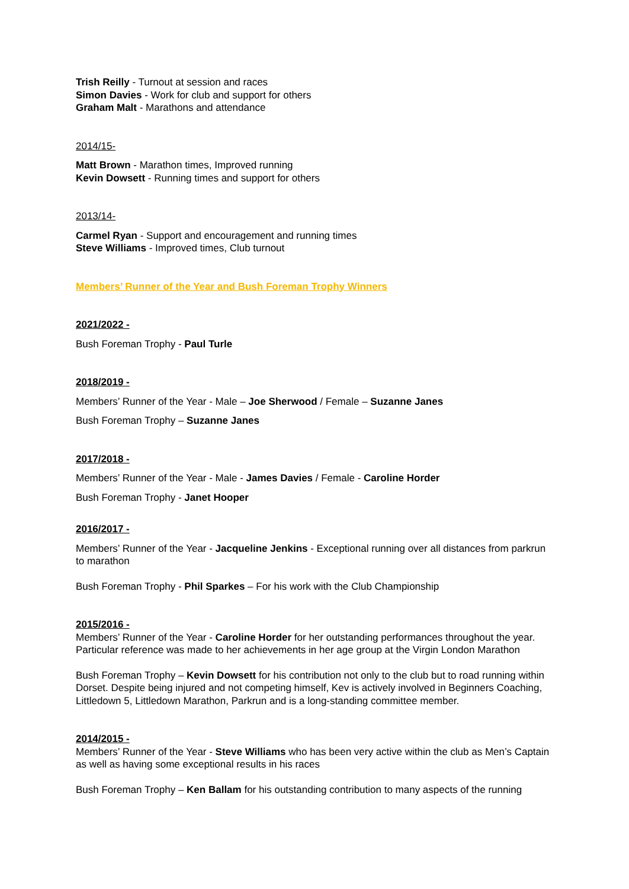Trish Reilly - Turnout at session and races
Simon Davies - Work for club and support for others
Graham Malt - Marathons and attendance
2014/15-
Matt Brown - Marathon times, Improved running
Kevin Dowsett - Running times and support for others
2013/14-
Carmel Ryan - Support and encouragement and running times
Steve Williams - Improved times, Club turnout
Members’ Runner of the Year and Bush Foreman Trophy Winners
2021/2022 -
Bush Foreman Trophy - Paul Turle
2018/2019 -
Members’ Runner of the Year - Male – Joe Sherwood / Female – Suzanne Janes
Bush Foreman Trophy – Suzanne Janes
2017/2018 -
Members’ Runner of the Year - Male - James Davies / Female - Caroline Horder
Bush Foreman Trophy - Janet Hooper
2016/2017 -
Members’ Runner of the Year - Jacqueline Jenkins - Exceptional running over all distances from parkrun to marathon
Bush Foreman Trophy - Phil Sparkes – For his work with the Club Championship
2015/2016 -
Members’ Runner of the Year - Caroline Horder for her outstanding performances throughout the year. Particular reference was made to her achievements in her age group at the Virgin London Marathon
Bush Foreman Trophy – Kevin Dowsett for his contribution not only to the club but to road running within Dorset. Despite being injured and not competing himself, Kev is actively involved in Beginners Coaching, Littledown 5, Littledown Marathon, Parkrun and is a long-standing committee member.
2014/2015 -
Members’ Runner of the Year - Steve Williams who has been very active within the club as Men’s Captain as well as having some exceptional results in his races
Bush Foreman Trophy – Ken Ballam for his outstanding contribution to many aspects of the running